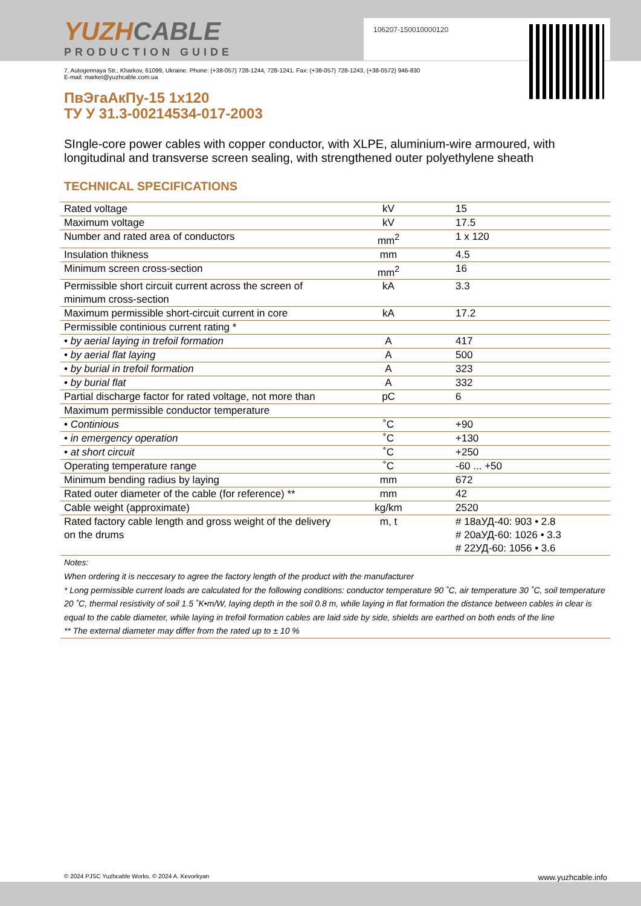106207-150010000120
YUZHCABLE
PRODUCTION GUIDE
7, Autogennaya Str., Kharkov, 61099, Ukraine. Phone: (+38-057) 728-1244, 728-1241. Fax: (+38-057) 728-1243, (+38-0572) 946-830
E-mail: market@yuzhcable.com.ua
ПвЭгаАкПу-15 1x120
ТУ У 31.3-00214534-017-2003
SIngle-core power cables with copper conductor, with XLPE, aluminium-wire armoured, with longitudinal and transverse screen sealing, with strengthened outer polyethylene sheath
TECHNICAL SPECIFICATIONS
| Rated voltage | kV | 15 |
| Maximum voltage | kV | 17.5 |
| Number and rated area of conductors | mm<sup>2</sup> | 1 x 120 |
| Insulation thikness | mm | 4.5 |
| Minimum screen cross-section | mm<sup>2</sup> | 16 |
| Permissible short circuit current across the screen of minimum cross-section | kA | 3.3 |
| Maximum permissible short-circuit current in core | kA | 17.2 |
| Permissible continious current rating * | | |
| • by aerial laying in trefoil formation | A | 417 |
| • by aerial flat laying | A | 500 |
| • by burial in trefoil formation | A | 323 |
| • by burial flat | A | 332 |
| Partial discharge factor for rated voltage, not more than | pC | 6 |
| Maximum permissible conductor temperature | | |
| • Continious | ˚C | +90 |
| • in emergency operation | ˚C | +130 |
| • at short circuit | ˚C | +250 |
| Operating temperature range | ˚C | -60 ... +50 |
| Minimum bending radius by laying | mm | 672 |
| Rated outer diameter of the cable (for reference) ** | mm | 42 |
| Cable weight (approximate) | kg/km | 2520 |
| Rated factory cable length and gross weight of the delivery on the drums | m, t | # 18аУД-40: 903 • 2.8 # 20аУД-60: 1026 • 3.3 # 22УД-60: 1056 • 3.6 |
| Notes: When ordering it is neccesary to agree the factory length of the product with the manufacturer * Long permissible current loads are calculated for the following conditions: conductor temperature 90 ˚C, air temperature 30 ˚C, soil temperature 20 ˚C, thermal resistivity of soil 1.5 ˚K•m/W, laying depth in the soil 0.8 m, while laying in flat formation the distance between cables in clear is equal to the cable diameter, while laying in trefoil formation cables are laid side by side, shields are earthed on both ends of the line ** The external diameter may differ from the rated up to ± 10 % | | |
© 2024 PJSC Yuzhcable Works. © 2024 A. Kevorkyan www.yuzhcable.info